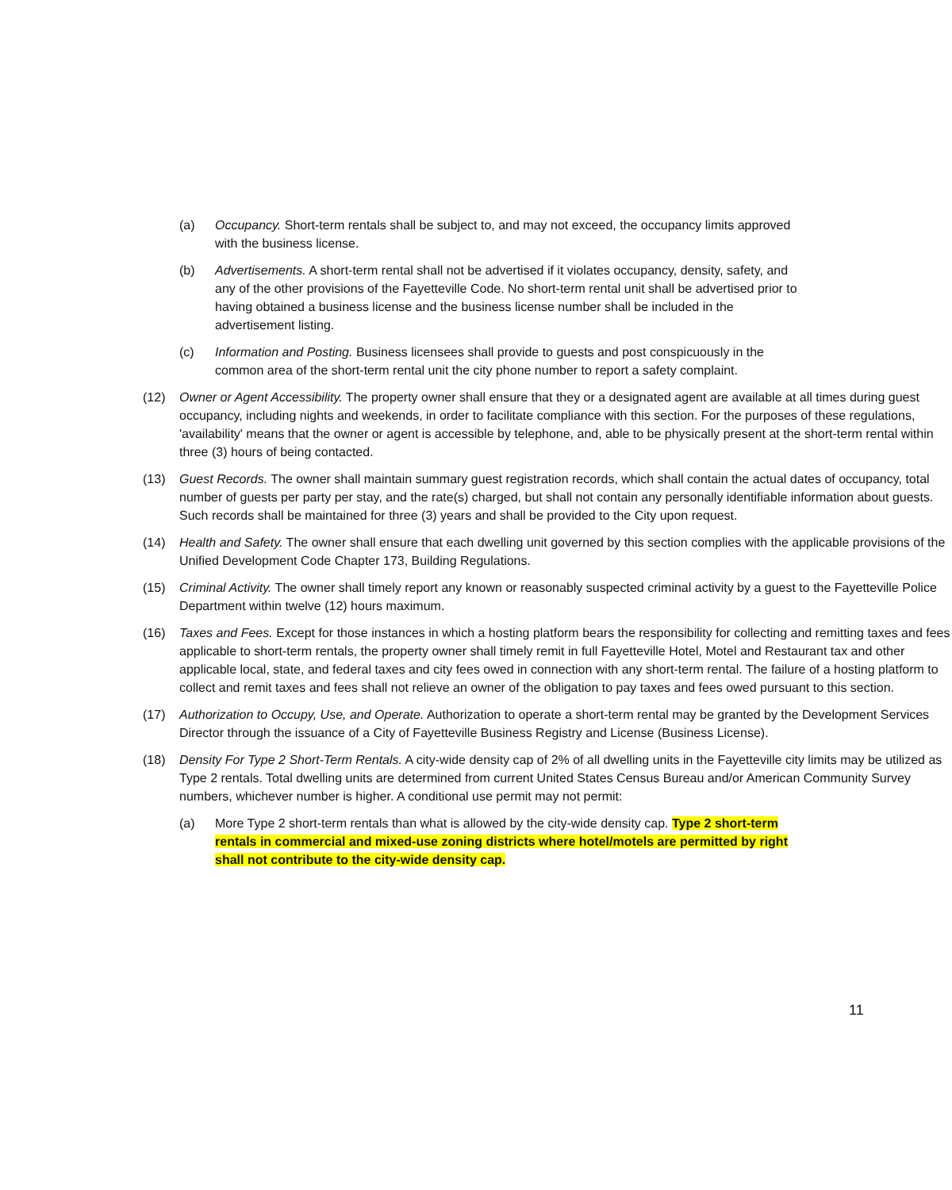(a) Occupancy. Short-term rentals shall be subject to, and may not exceed, the occupancy limits approved with the business license.
(b) Advertisements. A short-term rental shall not be advertised if it violates occupancy, density, safety, and any of the other provisions of the Fayetteville Code. No short-term rental unit shall be advertised prior to having obtained a business license and the business license number shall be included in the advertisement listing.
(c) Information and Posting. Business licensees shall provide to guests and post conspicuously in the common area of the short-term rental unit the city phone number to report a safety complaint.
(12) Owner or Agent Accessibility. The property owner shall ensure that they or a designated agent are available at all times during guest occupancy, including nights and weekends, in order to facilitate compliance with this section. For the purposes of these regulations, 'availability' means that the owner or agent is accessible by telephone, and, able to be physically present at the short-term rental within three (3) hours of being contacted.
(13) Guest Records. The owner shall maintain summary guest registration records, which shall contain the actual dates of occupancy, total number of guests per party per stay, and the rate(s) charged, but shall not contain any personally identifiable information about guests. Such records shall be maintained for three (3) years and shall be provided to the City upon request.
(14) Health and Safety. The owner shall ensure that each dwelling unit governed by this section complies with the applicable provisions of the Unified Development Code Chapter 173, Building Regulations.
(15) Criminal Activity. The owner shall timely report any known or reasonably suspected criminal activity by a guest to the Fayetteville Police Department within twelve (12) hours maximum.
(16) Taxes and Fees. Except for those instances in which a hosting platform bears the responsibility for collecting and remitting taxes and fees applicable to short-term rentals, the property owner shall timely remit in full Fayetteville Hotel, Motel and Restaurant tax and other applicable local, state, and federal taxes and city fees owed in connection with any short-term rental. The failure of a hosting platform to collect and remit taxes and fees shall not relieve an owner of the obligation to pay taxes and fees owed pursuant to this section.
(17) Authorization to Occupy, Use, and Operate. Authorization to operate a short-term rental may be granted by the Development Services Director through the issuance of a City of Fayetteville Business Registry and License (Business License).
(18) Density For Type 2 Short-Term Rentals. A city-wide density cap of 2% of all dwelling units in the Fayetteville city limits may be utilized as Type 2 rentals. Total dwelling units are determined from current United States Census Bureau and/or American Community Survey numbers, whichever number is higher. A conditional use permit may not permit:
(a) More Type 2 short-term rentals than what is allowed by the city-wide density cap. Type 2 short-term rentals in commercial and mixed-use zoning districts where hotel/motels are permitted by right shall not contribute to the city-wide density cap.
11